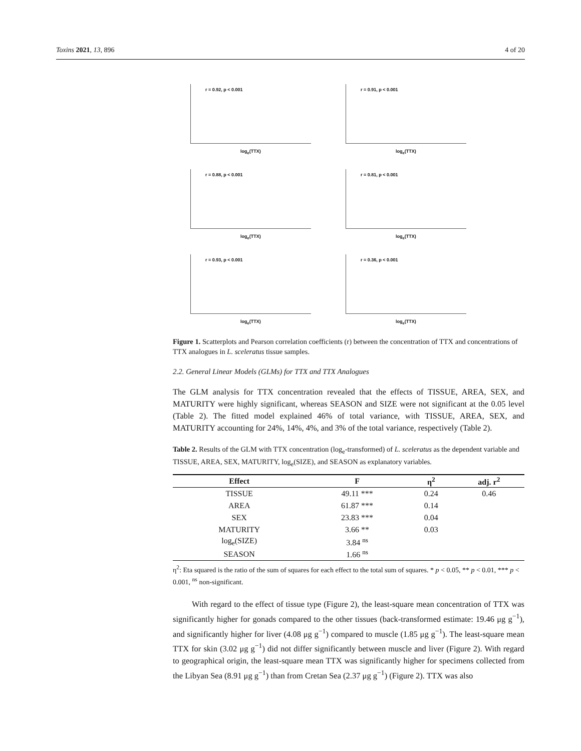Toxins 2021, 13, 896 4 of 20
r = 0.92, p < 0.001
log<sub>e</sub>(TTX)
r = 0.91, p < 0.001
log<sub>e</sub>(TTX)
r = 0.88, p < 0.001
log<sub>e</sub>(TTX)
r = 0.81, p < 0.001
log<sub>e</sub>(TTX)
r = 0.93, p < 0.001
log<sub>e</sub>(TTX)
r = 0.36, p < 0.001
log<sub>e</sub>(TTX)
Figure 1. Scatterplots and Pearson correlation coefficients (r) between the concentration of TTX and concentrations of TTX analogues in L. sceleratus tissue samples.
2.2. General Linear Models (GLMs) for TTX and TTX Analogues
The GLM analysis for TTX concentration revealed that the effects of TISSUE, AREA, SEX, and MATURITY were highly significant, whereas SEASON and SIZE were not significant at the 0.05 level (Table 2). The fitted model explained 46% of total variance, with TISSUE, AREA, SEX, and MATURITY accounting for 24%, 14%, 4%, and 3% of the total variance, respectively (Table 2).
Table 2. Results of the GLM with TTX concentration (log<sub>e</sub>-transformed) of L. sceleratus as the dependent variable and TISSUE, AREA, SEX, MATURITY, log<sub>e</sub>(SIZE), and SEASON as explanatory variables.
| Effect | F | η<sup>2</sup> | adj. r<sup>2</sup> |
| --- | --- | --- | --- |
| TISSUE | 49.11 *** | 0.24 | 0.46 |
| AREA | 61.87 *** | 0.14 | |
| SEX | 23.83 *** | 0.04 | |
| MATURITY | 3.66 ** | 0.03 | |
| log<sub>e</sub>(SIZE) | 3.84 <sup>ns</sup> | | |
| SEASON | 1.66 <sup>ns</sup> | | |
η<sup>2</sup>: Eta squared is the ratio of the sum of squares for each effect to the total sum of squares. * p < 0.05, ** p < 0.01, *** p < 0.001, <sup>ns</sup> non-significant.
With regard to the effect of tissue type (Figure 2), the least-square mean concentration of TTX was significantly higher for gonads compared to the other tissues (back-transformed estimate: 19.46 μg g<sup>−1</sup>), and significantly higher for liver (4.08 μg g<sup>−1</sup>) compared to muscle (1.85 μg g<sup>−1</sup>). The least-square mean TTX for skin (3.02 μg g<sup>−1</sup>) did not differ significantly between muscle and liver (Figure 2). With regard to geographical origin, the least-square mean TTX was significantly higher for specimens collected from the Libyan Sea (8.91 μg g<sup>−1</sup>) than from Cretan Sea (2.37 μg g<sup>−1</sup>) (Figure 2). TTX was also